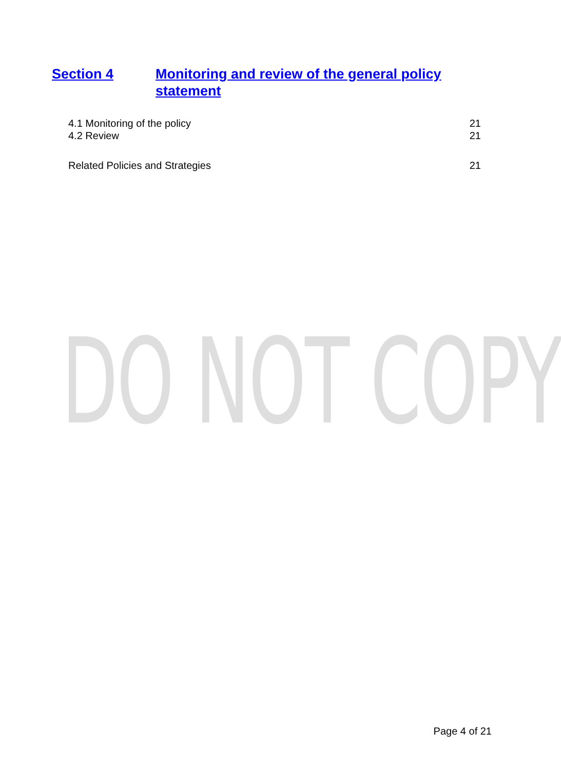Section 4 Monitoring and review of the general policy statement
4.1 Monitoring of the policy 21
4.2 Review 21
Related Policies and Strategies 21
DO NOT COPY
Page 4 of 21